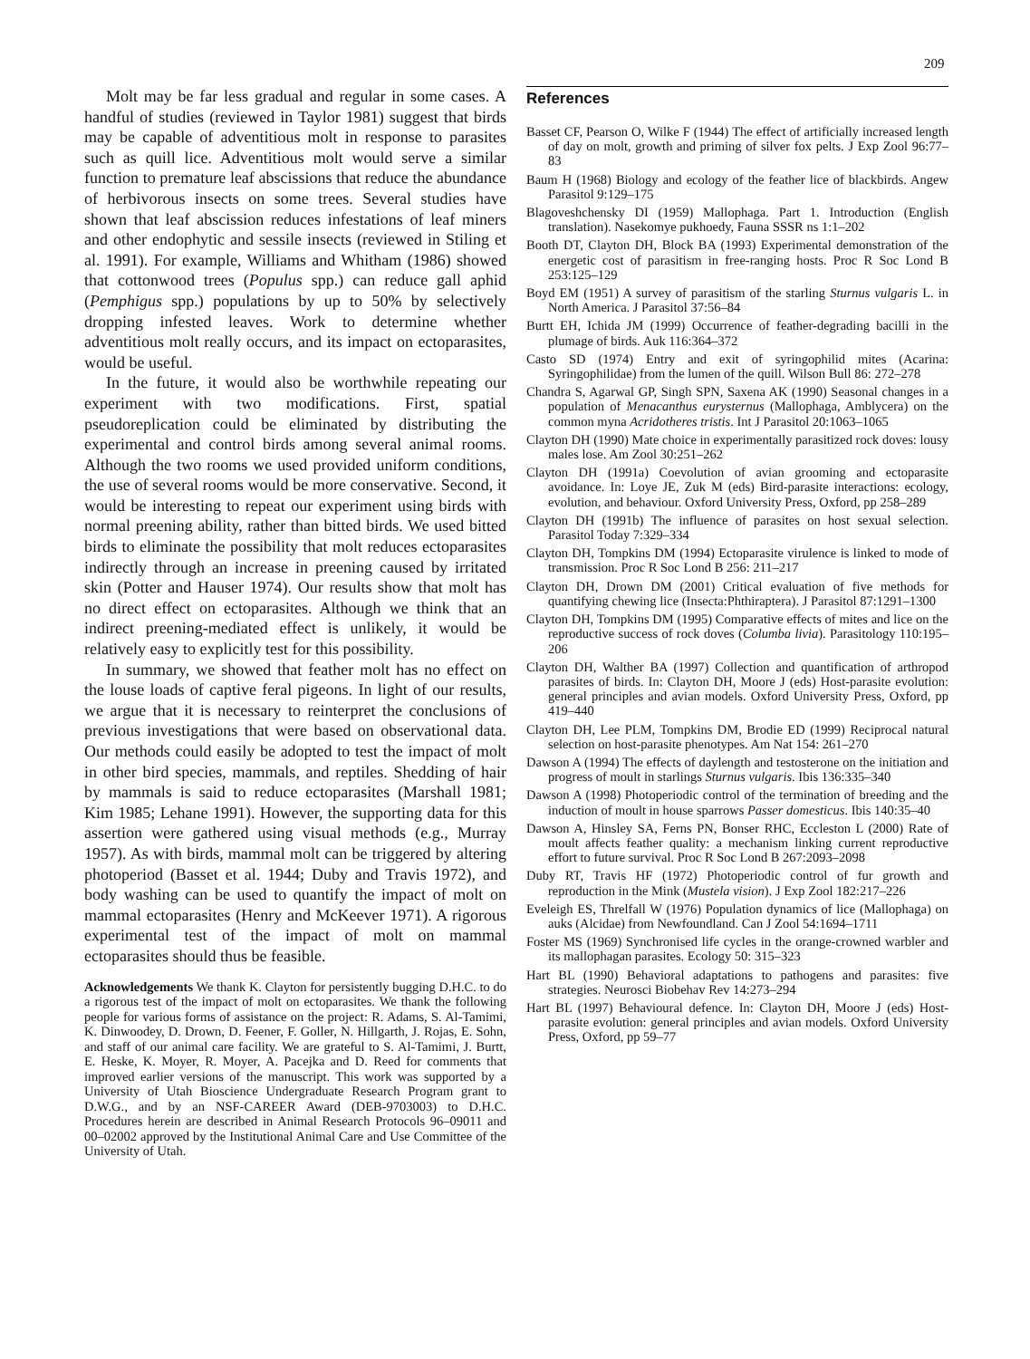209
Molt may be far less gradual and regular in some cases. A handful of studies (reviewed in Taylor 1981) suggest that birds may be capable of adventitious molt in response to parasites such as quill lice. Adventitious molt would serve a similar function to premature leaf abscissions that reduce the abundance of herbivorous insects on some trees. Several studies have shown that leaf abscission reduces infestations of leaf miners and other endophytic and sessile insects (reviewed in Stiling et al. 1991). For example, Williams and Whitham (1986) showed that cottonwood trees (Populus spp.) can reduce gall aphid (Pemphigus spp.) populations by up to 50% by selectively dropping infested leaves. Work to determine whether adventitious molt really occurs, and its impact on ectoparasites, would be useful.
In the future, it would also be worthwhile repeating our experiment with two modifications. First, spatial pseudoreplication could be eliminated by distributing the experimental and control birds among several animal rooms. Although the two rooms we used provided uniform conditions, the use of several rooms would be more conservative. Second, it would be interesting to repeat our experiment using birds with normal preening ability, rather than bitted birds. We used bitted birds to eliminate the possibility that molt reduces ectoparasites indirectly through an increase in preening caused by irritated skin (Potter and Hauser 1974). Our results show that molt has no direct effect on ectoparasites. Although we think that an indirect preening-mediated effect is unlikely, it would be relatively easy to explicitly test for this possibility.
In summary, we showed that feather molt has no effect on the louse loads of captive feral pigeons. In light of our results, we argue that it is necessary to reinterpret the conclusions of previous investigations that were based on observational data. Our methods could easily be adopted to test the impact of molt in other bird species, mammals, and reptiles. Shedding of hair by mammals is said to reduce ectoparasites (Marshall 1981; Kim 1985; Lehane 1991). However, the supporting data for this assertion were gathered using visual methods (e.g., Murray 1957). As with birds, mammal molt can be triggered by altering photoperiod (Basset et al. 1944; Duby and Travis 1972), and body washing can be used to quantify the impact of molt on mammal ectoparasites (Henry and McKeever 1971). A rigorous experimental test of the impact of molt on mammal ectoparasites should thus be feasible.
Acknowledgements We thank K. Clayton for persistently bugging D.H.C. to do a rigorous test of the impact of molt on ectoparasites. We thank the following people for various forms of assistance on the project: R. Adams, S. Al-Tamimi, K. Dinwoodey, D. Drown, D. Feener, F. Goller, N. Hillgarth, J. Rojas, E. Sohn, and staff of our animal care facility. We are grateful to S. Al-Tamimi, J. Burtt, E. Heske, K. Moyer, R. Moyer, A. Pacejka and D. Reed for comments that improved earlier versions of the manuscript. This work was supported by a University of Utah Bioscience Undergraduate Research Program grant to D.W.G., and by an NSF-CAREER Award (DEB-9703003) to D.H.C. Procedures herein are described in Animal Research Protocols 96–09011 and 00–02002 approved by the Institutional Animal Care and Use Committee of the University of Utah.
References
Basset CF, Pearson O, Wilke F (1944) The effect of artificially increased length of day on molt, growth and priming of silver fox pelts. J Exp Zool 96:77–83
Baum H (1968) Biology and ecology of the feather lice of blackbirds. Angew Parasitol 9:129–175
Blagoveshchensky DI (1959) Mallophaga. Part 1. Introduction (English translation). Nasekomye pukhoedy, Fauna SSSR ns 1:1–202
Booth DT, Clayton DH, Block BA (1993) Experimental demonstration of the energetic cost of parasitism in free-ranging hosts. Proc R Soc Lond B 253:125–129
Boyd EM (1951) A survey of parasitism of the starling Sturnus vulgaris L. in North America. J Parasitol 37:56–84
Burtt EH, Ichida JM (1999) Occurrence of feather-degrading bacilli in the plumage of birds. Auk 116:364–372
Casto SD (1974) Entry and exit of syringophilid mites (Acarina: Syringophilidae) from the lumen of the quill. Wilson Bull 86: 272–278
Chandra S, Agarwal GP, Singh SPN, Saxena AK (1990) Seasonal changes in a population of Menacanthus eurysternus (Mallophaga, Amblycera) on the common myna Acridotheres tristis. Int J Parasitol 20:1063–1065
Clayton DH (1990) Mate choice in experimentally parasitized rock doves: lousy males lose. Am Zool 30:251–262
Clayton DH (1991a) Coevolution of avian grooming and ectoparasite avoidance. In: Loye JE, Zuk M (eds) Bird-parasite interactions: ecology, evolution, and behaviour. Oxford University Press, Oxford, pp 258–289
Clayton DH (1991b) The influence of parasites on host sexual selection. Parasitol Today 7:329–334
Clayton DH, Tompkins DM (1994) Ectoparasite virulence is linked to mode of transmission. Proc R Soc Lond B 256: 211–217
Clayton DH, Drown DM (2001) Critical evaluation of five methods for quantifying chewing lice (Insecta:Phthiraptera). J Parasitol 87:1291–1300
Clayton DH, Tompkins DM (1995) Comparative effects of mites and lice on the reproductive success of rock doves (Columba livia). Parasitology 110:195–206
Clayton DH, Walther BA (1997) Collection and quantification of arthropod parasites of birds. In: Clayton DH, Moore J (eds) Host-parasite evolution: general principles and avian models. Oxford University Press, Oxford, pp 419–440
Clayton DH, Lee PLM, Tompkins DM, Brodie ED (1999) Reciprocal natural selection on host-parasite phenotypes. Am Nat 154: 261–270
Dawson A (1994) The effects of daylength and testosterone on the initiation and progress of moult in starlings Sturnus vulgaris. Ibis 136:335–340
Dawson A (1998) Photoperiodic control of the termination of breeding and the induction of moult in house sparrows Passer domesticus. Ibis 140:35–40
Dawson A, Hinsley SA, Ferns PN, Bonser RHC, Eccleston L (2000) Rate of moult affects feather quality: a mechanism linking current reproductive effort to future survival. Proc R Soc Lond B 267:2093–2098
Duby RT, Travis HF (1972) Photoperiodic control of fur growth and reproduction in the Mink (Mustela vision). J Exp Zool 182:217–226
Eveleigh ES, Threlfall W (1976) Population dynamics of lice (Mallophaga) on auks (Alcidae) from Newfoundland. Can J Zool 54:1694–1711
Foster MS (1969) Synchronised life cycles in the orange-crowned warbler and its mallophagan parasites. Ecology 50: 315–323
Hart BL (1990) Behavioral adaptations to pathogens and parasites: five strategies. Neurosci Biobehav Rev 14:273–294
Hart BL (1997) Behavioural defence. In: Clayton DH, Moore J (eds) Host-parasite evolution: general principles and avian models. Oxford University Press, Oxford, pp 59–77